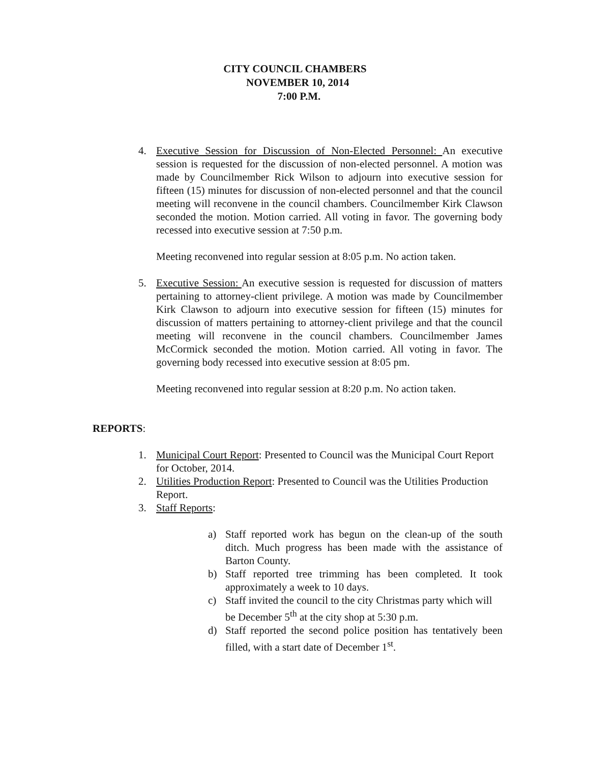CITY COUNCIL CHAMBERS
NOVEMBER 10, 2014
7:00 P.M.
4. Executive Session for Discussion of Non-Elected Personnel: An executive session is requested for the discussion of non-elected personnel. A motion was made by Councilmember Rick Wilson to adjourn into executive session for fifteen (15) minutes for discussion of non-elected personnel and that the council meeting will reconvene in the council chambers. Councilmember Kirk Clawson seconded the motion. Motion carried. All voting in favor. The governing body recessed into executive session at 7:50 p.m.
Meeting reconvened into regular session at 8:05 p.m. No action taken.
5. Executive Session: An executive session is requested for discussion of matters pertaining to attorney-client privilege. A motion was made by Councilmember Kirk Clawson to adjourn into executive session for fifteen (15) minutes for discussion of matters pertaining to attorney-client privilege and that the council meeting will reconvene in the council chambers. Councilmember James McCormick seconded the motion. Motion carried. All voting in favor. The governing body recessed into executive session at 8:05 pm.
Meeting reconvened into regular session at 8:20 p.m. No action taken.
REPORTS:
1. Municipal Court Report: Presented to Council was the Municipal Court Report for October, 2014.
2. Utilities Production Report: Presented to Council was the Utilities Production Report.
3. Staff Reports:
a) Staff reported work has begun on the clean-up of the south ditch. Much progress has been made with the assistance of Barton County.
b) Staff reported tree trimming has been completed. It took approximately a week to 10 days.
c) Staff invited the council to the city Christmas party which will be December 5<sup>th</sup> at the city shop at 5:30 p.m.
d) Staff reported the second police position has tentatively been filled, with a start date of December 1<sup>st</sup>.